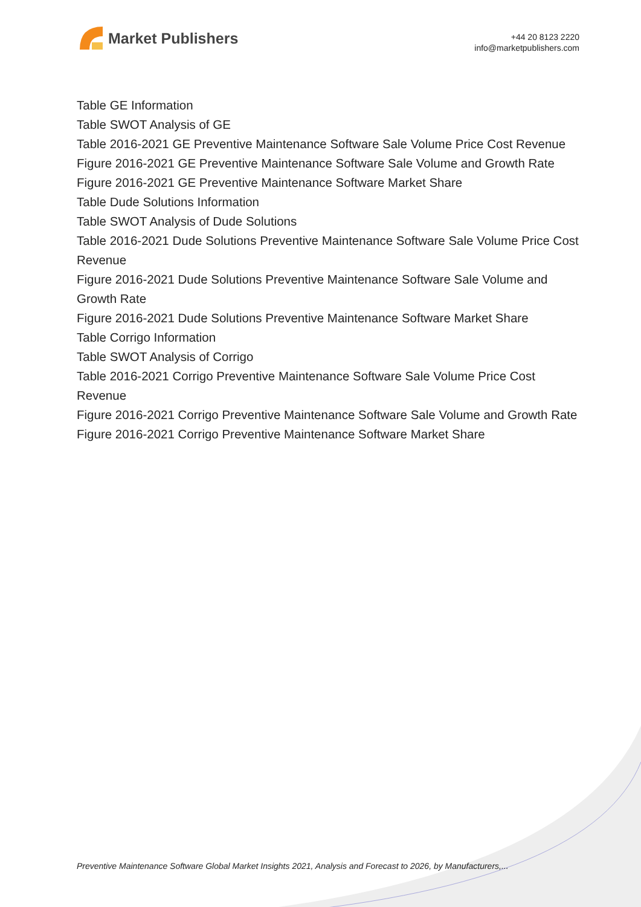Market Publishers
+44 20 8123 2220
info@marketpublishers.com
Table GE Information
Table SWOT Analysis of GE
Table 2016-2021 GE Preventive Maintenance Software Sale Volume Price Cost Revenue
Figure 2016-2021 GE Preventive Maintenance Software Sale Volume and Growth Rate
Figure 2016-2021 GE Preventive Maintenance Software Market Share
Table Dude Solutions Information
Table SWOT Analysis of Dude Solutions
Table 2016-2021 Dude Solutions Preventive Maintenance Software Sale Volume Price Cost Revenue
Figure 2016-2021 Dude Solutions Preventive Maintenance Software Sale Volume and Growth Rate
Figure 2016-2021 Dude Solutions Preventive Maintenance Software Market Share
Table Corrigo Information
Table SWOT Analysis of Corrigo
Table 2016-2021 Corrigo Preventive Maintenance Software Sale Volume Price Cost Revenue
Figure 2016-2021 Corrigo Preventive Maintenance Software Sale Volume and Growth Rate
Figure 2016-2021 Corrigo Preventive Maintenance Software Market Share
Preventive Maintenance Software Global Market Insights 2021, Analysis and Forecast to 2026, by Manufacturers,...